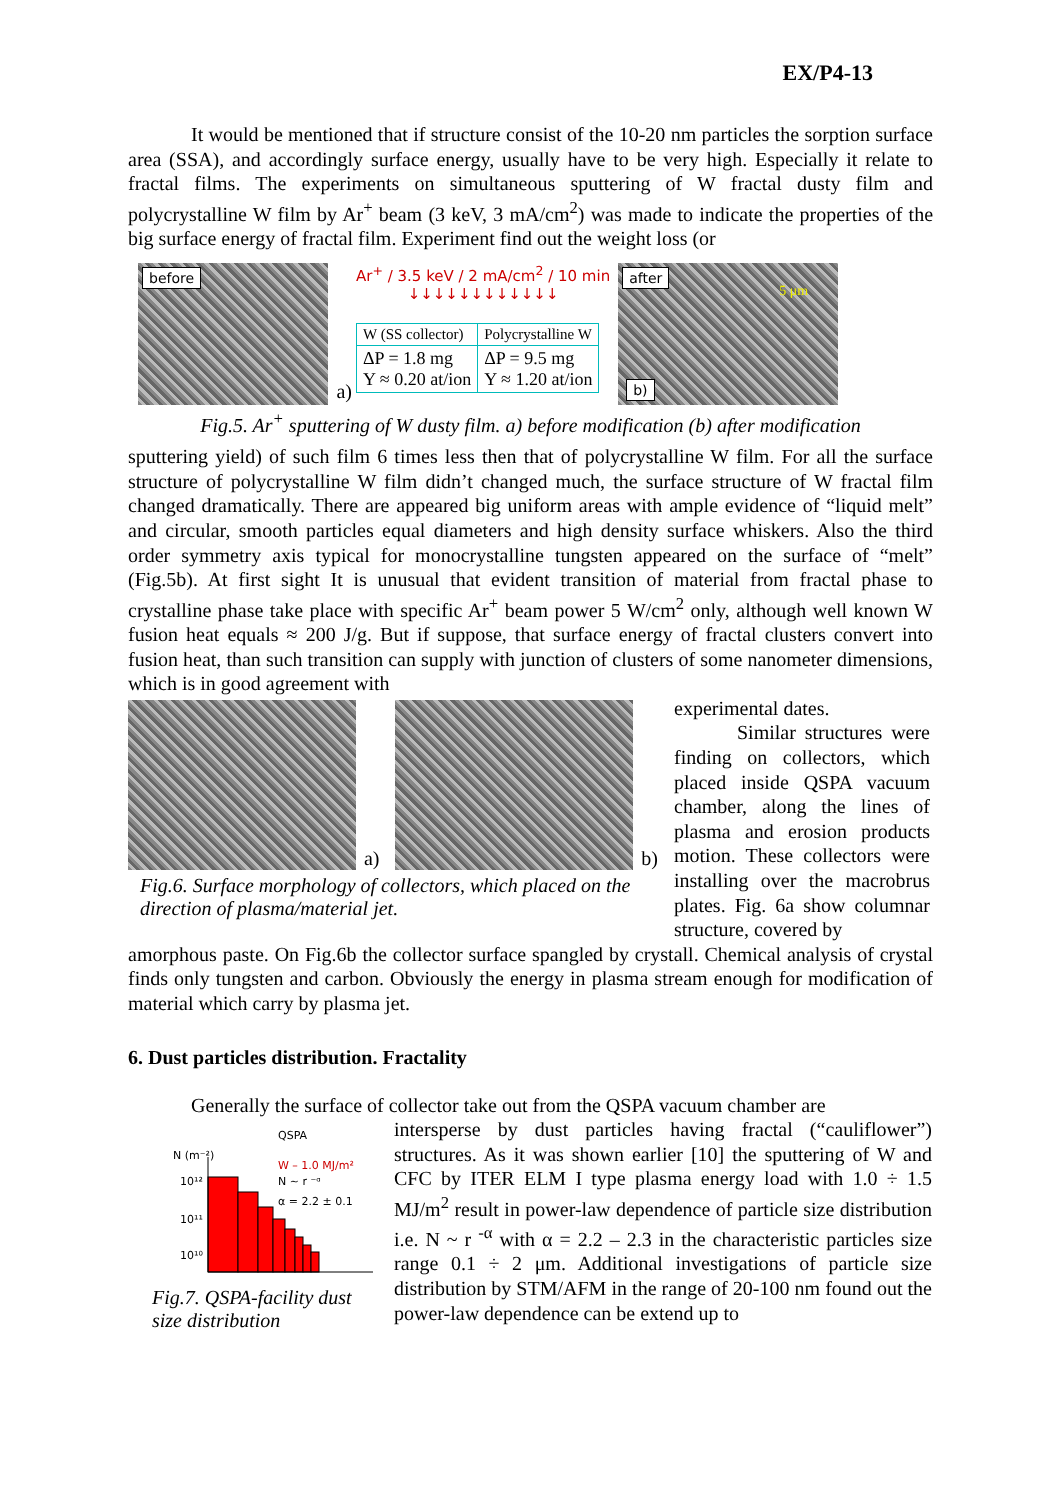EX/P4-13
It would be mentioned that if structure consist of the 10-20 nm particles the sorption surface area (SSA), and accordingly surface energy, usually have to be very high. Especially it relate to fractal films. The experiments on simultaneous sputtering of W fractal dusty film and polycrystalline W film by Ar<sup>+</sup> beam (3 keV, 3 mA/cm<sup>2</sup>) was made to indicate the properties of the big surface energy of fractal film. Experiment find out the weight loss (or
before
a)
Ar<sup>+</sup> / 3.5 keV / 2 mA/cm<sup>2</sup> / 10 min
↓↓↓↓↓↓↓↓↓↓↓↓
| W (SS collector) | Polycrystalline W |
| ΔP = 1.8 mg Y ≈ 0.20 at/ion | ΔP = 9.5 mg Y ≈ 1.20 at/ion |
after
5 μm
b)
Fig.5. Ar<sup>+</sup> sputtering of W dusty film. a) before modification (b) after modification
sputtering yield) of such film 6 times less then that of polycrystalline W film. For all the surface structure of polycrystalline W film didn’t changed much, the surface structure of W fractal film changed dramatically. There are appeared big uniform areas with ample evidence of “liquid melt” and circular, smooth particles equal diameters and high density surface whiskers. Also the third order symmetry axis typical for monocrystalline tungsten appeared on the surface of “melt” (Fig.5b). At first sight It is unusual that evident transition of material from fractal phase to crystalline phase take place with specific Ar<sup>+</sup> beam power 5 W/cm<sup>2</sup> only, although well known W fusion heat equals ≈ 200 J/g. But if suppose, that surface energy of fractal clusters convert into fusion heat, than such transition can supply with junction of clusters of some nanometer dimensions, which is in good agreement with
a)
b)
Fig.6. Surface morphology of collectors, which placed on the direction of plasma/material jet.
experimental dates.
Similar structures were finding on collectors, which placed inside QSPA vacuum chamber, along the lines of plasma and erosion products motion. These collectors were installing over the macrobrus plates. Fig. 6a show columnar structure, covered by
amorphous paste. On Fig.6b the collector surface spangled by crystall. Chemical analysis of crystal finds only tungsten and carbon. Obviously the energy in plasma stream enough for modification of material which carry by plasma jet.
6. Dust particles distribution. Fractality
Generally the surface of collector take out from the QSPA vacuum chamber are
QSPA
N (m⁻²)
W – 1.0 MJ/m²
N ~ r ⁻ᵅ
α = 2.2 ± 0.1
10¹²
10¹¹
10¹⁰
Fig.7. QSPA-facility dust size distribution
intersperse by dust particles having fractal (“cauliflower”) structures. As it was shown earlier [10] the sputtering of W and CFC by ITER ELM I type plasma energy load with 1.0 ÷ 1.5 MJ/m<sup>2</sup> result in power-law dependence of particle size distribution i.e. N ~ r <sup>-α</sup> with α = 2.2 – 2.3 in the characteristic particles size range 0.1 ÷ 2 μm. Additional investigations of particle size distribution by STM/AFM in the range of 20-100 nm found out the power-law dependence can be extend up to